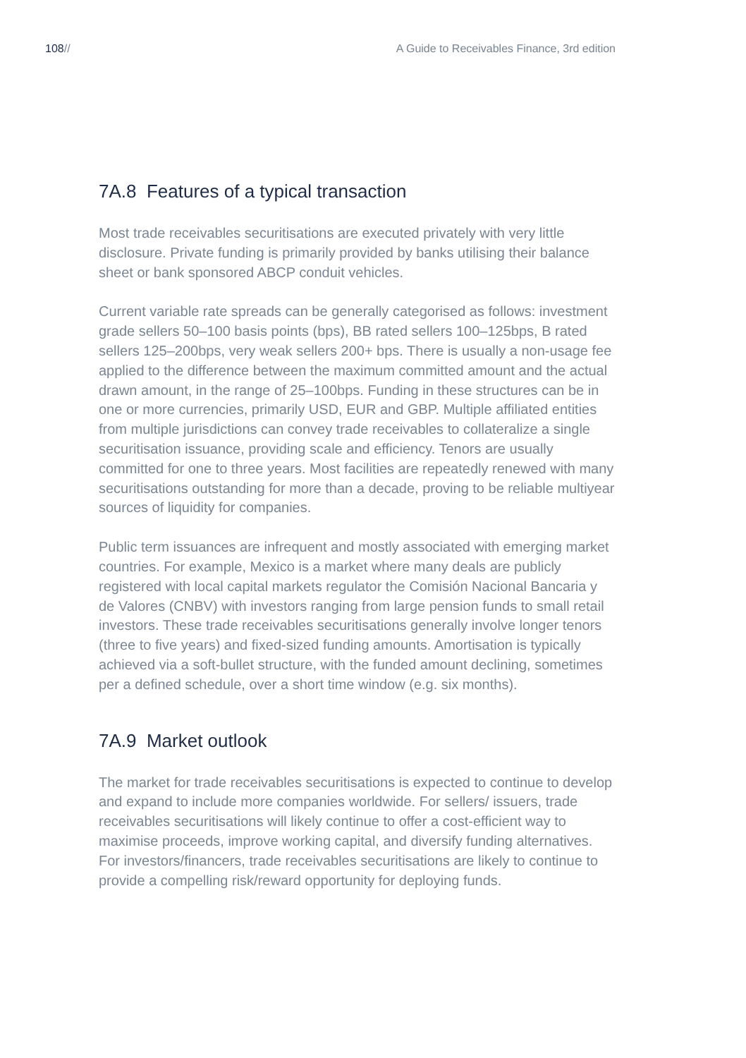108// A Guide to Receivables Finance, 3rd edition
7A.8 Features of a typical transaction
Most trade receivables securitisations are executed privately with very little disclosure. Private funding is primarily provided by banks utilising their balance sheet or bank sponsored ABCP conduit vehicles.
Current variable rate spreads can be generally categorised as follows: investment grade sellers 50–100 basis points (bps), BB rated sellers 100–125bps, B rated sellers 125–200bps, very weak sellers 200+ bps. There is usually a non-usage fee applied to the difference between the maximum committed amount and the actual drawn amount, in the range of 25–100bps. Funding in these structures can be in one or more currencies, primarily USD, EUR and GBP. Multiple affiliated entities from multiple jurisdictions can convey trade receivables to collateralize a single securitisation issuance, providing scale and efficiency. Tenors are usually committed for one to three years. Most facilities are repeatedly renewed with many securitisations outstanding for more than a decade, proving to be reliable multiyear sources of liquidity for companies.
Public term issuances are infrequent and mostly associated with emerging market countries. For example, Mexico is a market where many deals are publicly registered with local capital markets regulator the Comisión Nacional Bancaria y de Valores (CNBV) with investors ranging from large pension funds to small retail investors. These trade receivables securitisations generally involve longer tenors (three to five years) and fixed-sized funding amounts. Amortisation is typically achieved via a soft-bullet structure, with the funded amount declining, sometimes per a defined schedule, over a short time window (e.g. six months).
7A.9 Market outlook
The market for trade receivables securitisations is expected to continue to develop and expand to include more companies worldwide. For sellers/ issuers, trade receivables securitisations will likely continue to offer a cost-efficient way to maximise proceeds, improve working capital, and diversify funding alternatives. For investors/financers, trade receivables securitisations are likely to continue to provide a compelling risk/reward opportunity for deploying funds.